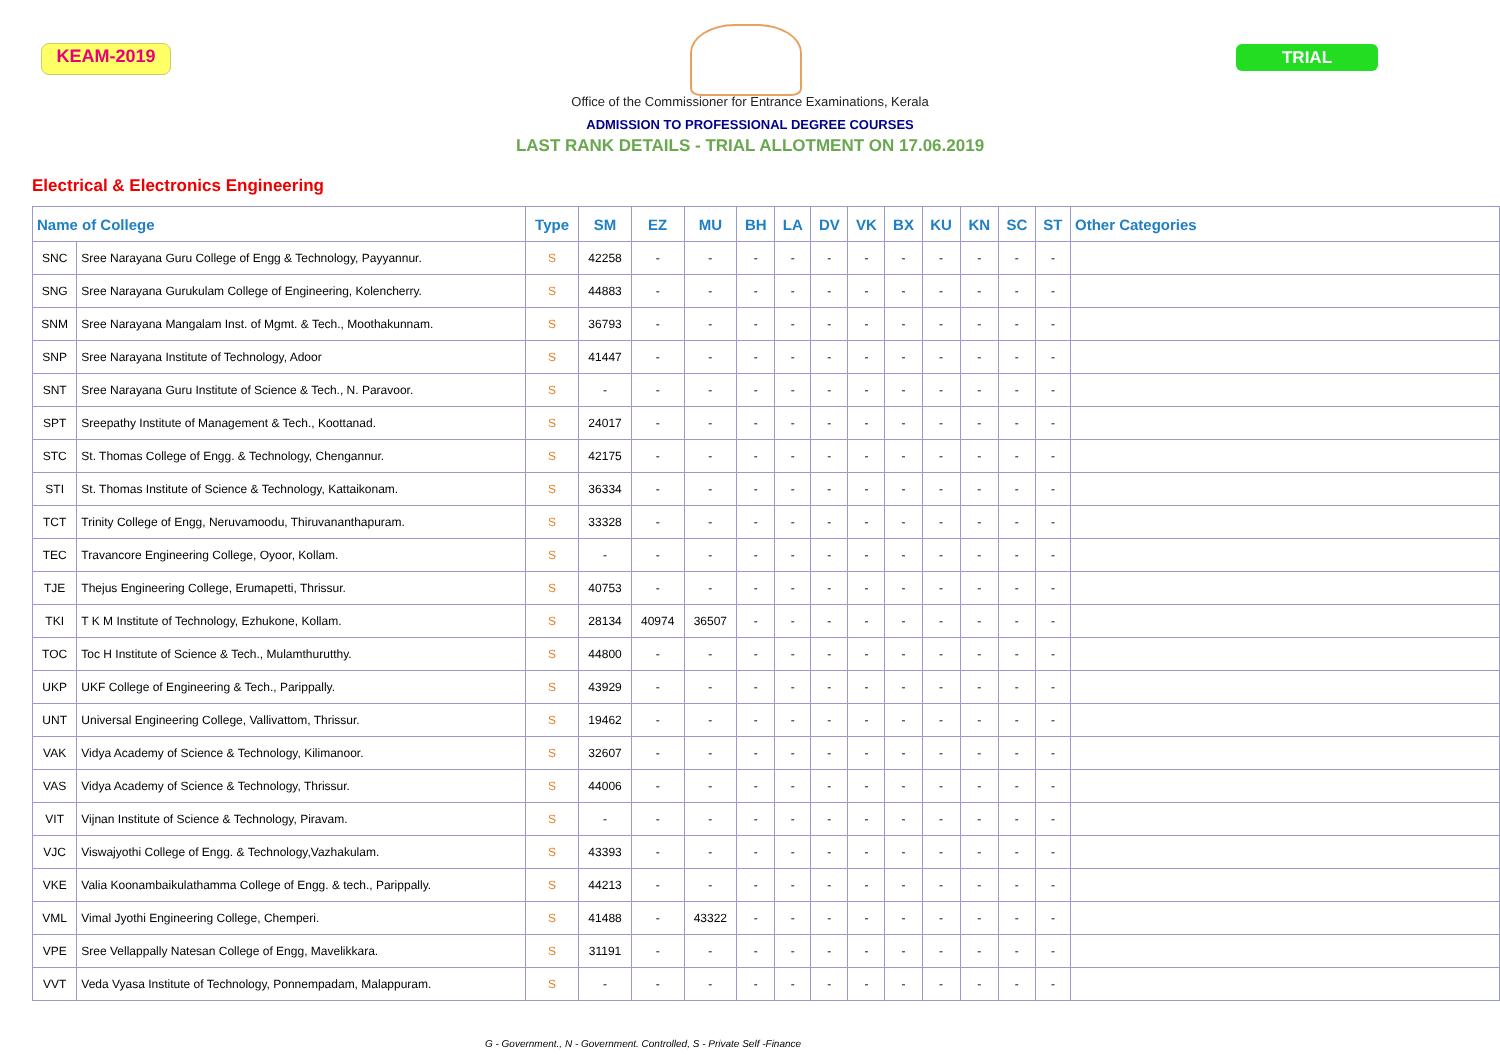KEAM-2019 TRIAL
Office of the Commissioner for Entrance Examinations, Kerala
ADMISSION TO PROFESSIONAL DEGREE COURSES
LAST RANK DETAILS - TRIAL ALLOTMENT ON 17.06.2019
Electrical & Electronics Engineering
| Name of College | | Type | SM | EZ | MU | BH | LA | DV | VK | BX | KU | KN | SC | ST | Other Categories |
| --- | --- | --- | --- | --- | --- | --- | --- | --- | --- | --- | --- | --- | --- | --- | --- |
| SNC | Sree Narayana Guru College of Engg & Technology, Payyannur. | S | 42258 | - | - | - | - | - | - | - | - | - | - | - | |
| SNG | Sree Narayana Gurukulam College of Engineering, Kolencherry. | S | 44883 | - | - | - | - | - | - | - | - | - | - | - | |
| SNM | Sree Narayana Mangalam Inst. of Mgmt. & Tech., Moothakunnam. | S | 36793 | - | - | - | - | - | - | - | - | - | - | - | |
| SNP | Sree Narayana Institute of Technology, Adoor | S | 41447 | - | - | - | - | - | - | - | - | - | - | - | |
| SNT | Sree Narayana Guru Institute of Science & Tech., N. Paravoor. | S | - | - | - | - | - | - | - | - | - | - | - | - | |
| SPT | Sreepathy Institute of Management & Tech., Koottanad. | S | 24017 | - | - | - | - | - | - | - | - | - | - | - | |
| STC | St. Thomas College of Engg. & Technology, Chengannur. | S | 42175 | - | - | - | - | - | - | - | - | - | - | - | |
| STI | St. Thomas Institute of Science & Technology, Kattaikonam. | S | 36334 | - | - | - | - | - | - | - | - | - | - | - | |
| TCT | Trinity College of Engg, Neruvamoodu, Thiruvananthapuram. | S | 33328 | - | - | - | - | - | - | - | - | - | - | - | |
| TEC | Travancore Engineering College, Oyoor, Kollam. | S | - | - | - | - | - | - | - | - | - | - | - | - | |
| TJE | Thejus Engineering College, Erumapetti, Thrissur. | S | 40753 | - | - | - | - | - | - | - | - | - | - | - | |
| TKI | T K M Institute of Technology, Ezhukone, Kollam. | S | 28134 | 40974 | 36507 | - | - | - | - | - | - | - | - | - | |
| TOC | Toc H Institute of Science & Tech., Mulamthurutthy. | S | 44800 | - | - | - | - | - | - | - | - | - | - | - | |
| UKP | UKF College of Engineering & Tech., Parippally. | S | 43929 | - | - | - | - | - | - | - | - | - | - | - | |
| UNT | Universal Engineering College, Vallivattom, Thrissur. | S | 19462 | - | - | - | - | - | - | - | - | - | - | - | |
| VAK | Vidya Academy of Science & Technology, Kilimanoor. | S | 32607 | - | - | - | - | - | - | - | - | - | - | - | |
| VAS | Vidya Academy of Science & Technology, Thrissur. | S | 44006 | - | - | - | - | - | - | - | - | - | - | - | |
| VIT | Vijnan Institute of Science & Technology, Piravam. | S | - | - | - | - | - | - | - | - | - | - | - | - | |
| VJC | Viswajyothi College of Engg. & Technology,Vazhakulam. | S | 43393 | - | - | - | - | - | - | - | - | - | - | - | |
| VKE | Valia Koonambaikulathamma College of Engg. & tech., Parippally. | S | 44213 | - | - | - | - | - | - | - | - | - | - | - | |
| VML | Vimal Jyothi Engineering College, Chemperi. | S | 41488 | - | 43322 | - | - | - | - | - | - | - | - | - | |
| VPE | Sree Vellappally Natesan College of Engg, Mavelikkara. | S | 31191 | - | - | - | - | - | - | - | - | - | - | - | |
| VVT | Veda Vyasa Institute of Technology, Ponnempadam, Malappuram. | S | - | - | - | - | - | - | - | - | - | - | - | - | |
G - Government., N - Government. Controlled, S - Private Self -Finance